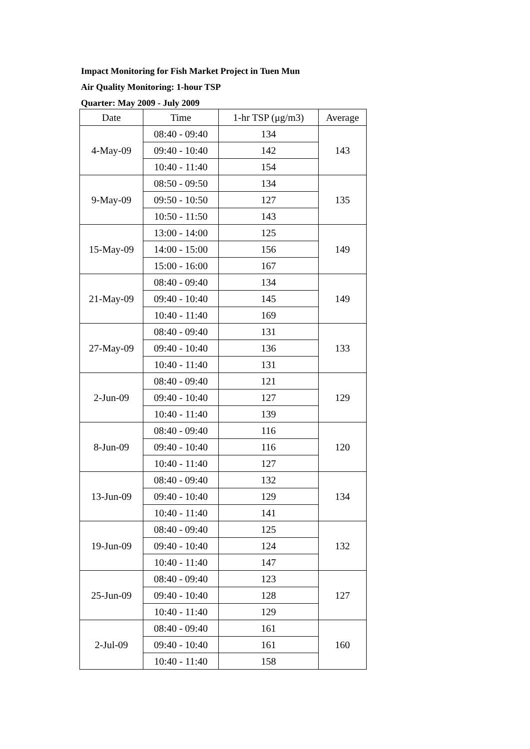Impact Monitoring for Fish Market Project in Tuen Mun
Air Quality Monitoring: 1-hour TSP
Quarter: May 2009 - July 2009
| Date | Time | 1-hr TSP (μg/m3) | Average |
| --- | --- | --- | --- |
| 4-May-09 | 08:40 - 09:40 | 134 | 143 |
| | 09:40 - 10:40 | 142 | |
| | 10:40 - 11:40 | 154 | |
| 9-May-09 | 08:50 - 09:50 | 134 | 135 |
| | 09:50 - 10:50 | 127 | |
| | 10:50 - 11:50 | 143 | |
| 15-May-09 | 13:00 - 14:00 | 125 | 149 |
| | 14:00 - 15:00 | 156 | |
| | 15:00 - 16:00 | 167 | |
| 21-May-09 | 08:40 - 09:40 | 134 | 149 |
| | 09:40 - 10:40 | 145 | |
| | 10:40 - 11:40 | 169 | |
| 27-May-09 | 08:40 - 09:40 | 131 | 133 |
| | 09:40 - 10:40 | 136 | |
| | 10:40 - 11:40 | 131 | |
| 2-Jun-09 | 08:40 - 09:40 | 121 | 129 |
| | 09:40 - 10:40 | 127 | |
| | 10:40 - 11:40 | 139 | |
| 8-Jun-09 | 08:40 - 09:40 | 116 | 120 |
| | 09:40 - 10:40 | 116 | |
| | 10:40 - 11:40 | 127 | |
| 13-Jun-09 | 08:40 - 09:40 | 132 | 134 |
| | 09:40 - 10:40 | 129 | |
| | 10:40 - 11:40 | 141 | |
| 19-Jun-09 | 08:40 - 09:40 | 125 | 132 |
| | 09:40 - 10:40 | 124 | |
| | 10:40 - 11:40 | 147 | |
| 25-Jun-09 | 08:40 - 09:40 | 123 | 127 |
| | 09:40 - 10:40 | 128 | |
| | 10:40 - 11:40 | 129 | |
| 2-Jul-09 | 08:40 - 09:40 | 161 | 160 |
| | 09:40 - 10:40 | 161 | |
| | 10:40 - 11:40 | 158 | |